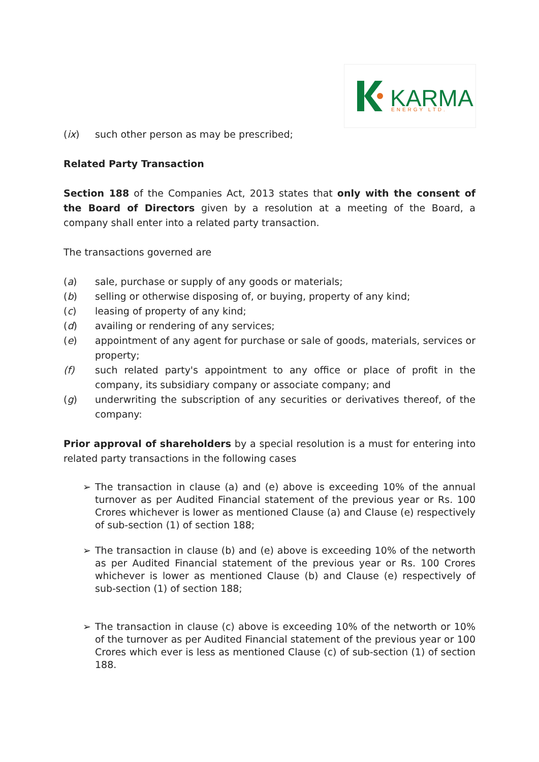KARMA
ENERGY LTD.
(ix) such other person as may be prescribed;
Related Party Transaction
Section 188 of the Companies Act, 2013 states that only with the consent of the Board of Directors given by a resolution at a meeting of the Board, a company shall enter into a related party transaction.
The transactions governed are
(a) sale, purchase or supply of any goods or materials;
(b) selling or otherwise disposing of, or buying, property of any kind;
(c) leasing of property of any kind;
(d) availing or rendering of any services;
(e) appointment of any agent for purchase or sale of goods, materials, services or property;
(f) such related party's appointment to any office or place of profit in the company, its subsidiary company or associate company; and
(g) underwriting the subscription of any securities or derivatives thereof, of the company:
Prior approval of shareholders by a special resolution is a must for entering into related party transactions in the following cases
➢ The transaction in clause (a) and (e) above is exceeding 10% of the annual turnover as per Audited Financial statement of the previous year or Rs. 100 Crores whichever is lower as mentioned Clause (a) and Clause (e) respectively of sub-section (1) of section 188;
➢ The transaction in clause (b) and (e) above is exceeding 10% of the networth as per Audited Financial statement of the previous year or Rs. 100 Crores whichever is lower as mentioned Clause (b) and Clause (e) respectively of sub-section (1) of section 188;
➢ The transaction in clause (c) above is exceeding 10% of the networth or 10% of the turnover as per Audited Financial statement of the previous year or 100 Crores which ever is less as mentioned Clause (c) of sub-section (1) of section 188.